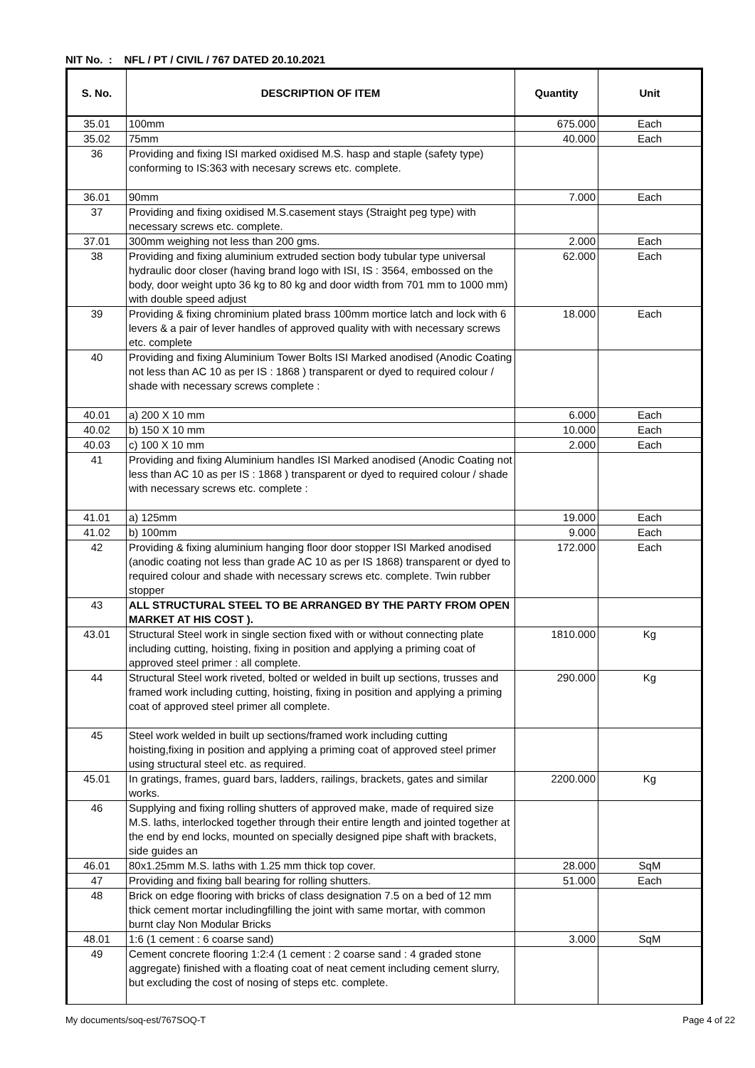NIT No. : NFL / PT / CIVIL / 767 DATED 20.10.2021
| S. No. | DESCRIPTION OF ITEM | Quantity | Unit |
| --- | --- | --- | --- |
| 35.01 | 100mm | 675.000 | Each |
| 35.02 | 75mm | 40.000 | Each |
| 36 | Providing and fixing ISI marked oxidised M.S. hasp and staple (safety type) conforming to IS:363 with necesary screws etc. complete. | | |
| 36.01 | 90mm | 7.000 | Each |
| 37 | Providing and fixing oxidised M.S.casement stays (Straight peg type) with necessary screws etc. complete. | | |
| 37.01 | 300mm weighing not less than 200 gms. | 2.000 | Each |
| 38 | Providing and fixing aluminium extruded section body tubular type universal hydraulic door closer (having brand logo with ISI, IS : 3564, embossed on the body, door weight upto 36 kg to 80 kg and door width from 701 mm to 1000 mm) with double speed adjust | 62.000 | Each |
| 39 | Providing & fixing chrominium plated brass 100mm mortice latch and lock with 6 levers & a pair of lever handles of approved quality with with necessary screws etc. complete | 18.000 | Each |
| 40 | Providing and fixing Aluminium Tower Bolts ISI Marked anodised (Anodic Coating not less than AC 10 as per IS : 1868 ) transparent or dyed to required colour / shade with necessary screws complete : | | |
| 40.01 | a) 200 X 10 mm | 6.000 | Each |
| 40.02 | b) 150 X 10 mm | 10.000 | Each |
| 40.03 | c) 100 X 10 mm | 2.000 | Each |
| 41 | Providing and fixing Aluminium handles ISI Marked anodised (Anodic Coating not less than AC 10 as per IS : 1868 ) transparent or dyed to required colour / shade with necessary screws etc. complete : | | |
| 41.01 | a) 125mm | 19.000 | Each |
| 41.02 | b) 100mm | 9.000 | Each |
| 42 | Providing & fixing aluminium hanging floor door stopper ISI Marked anodised (anodic coating not less than grade AC 10 as per IS 1868) transparent or dyed to required colour and shade with necessary screws etc. complete. Twin rubber stopper | 172.000 | Each |
| 43 | ALL STRUCTURAL STEEL TO BE ARRANGED BY THE PARTY FROM OPEN MARKET AT HIS COST ). | | |
| 43.01 | Structural Steel work in single section fixed with or without connecting plate including cutting, hoisting, fixing in position and applying a priming coat of approved steel primer : all complete. | 1810.000 | Kg |
| 44 | Structural Steel work riveted, bolted or welded in built up sections, trusses and framed work including cutting, hoisting, fixing in position and applying a priming coat of approved steel primer all complete. | 290.000 | Kg |
| 45 | Steel work welded in built up sections/framed work including cutting hoisting,fixing in position and applying a priming coat of approved steel primer using structural steel etc. as required. | | |
| 45.01 | In gratings, frames, guard bars, ladders, railings, brackets, gates and similar works. | 2200.000 | Kg |
| 46 | Supplying and fixing rolling shutters of approved make, made of required size M.S. laths, interlocked together through their entire length and jointed together at the end by end locks, mounted on specially designed pipe shaft with brackets, side guides an | | |
| 46.01 | 80x1.25mm M.S. laths with 1.25 mm thick top cover. | 28.000 | SqM |
| 47 | Providing and fixing ball bearing for rolling shutters. | 51.000 | Each |
| 48 | Brick on edge flooring with bricks of class designation 7.5 on a bed of 12 mm thick cement mortar includingfilling the joint with same mortar, with common burnt clay Non Modular Bricks | | |
| 48.01 | 1:6 (1 cement : 6 coarse sand) | 3.000 | SqM |
| 49 | Cement concrete flooring 1:2:4 (1 cement : 2 coarse sand : 4 graded stone aggregate) finished with a floating coat of neat cement including cement slurry, but excluding the cost of nosing of steps etc. complete. | | |
My documents/soq-est/767SOQ-T Page 4 of 22